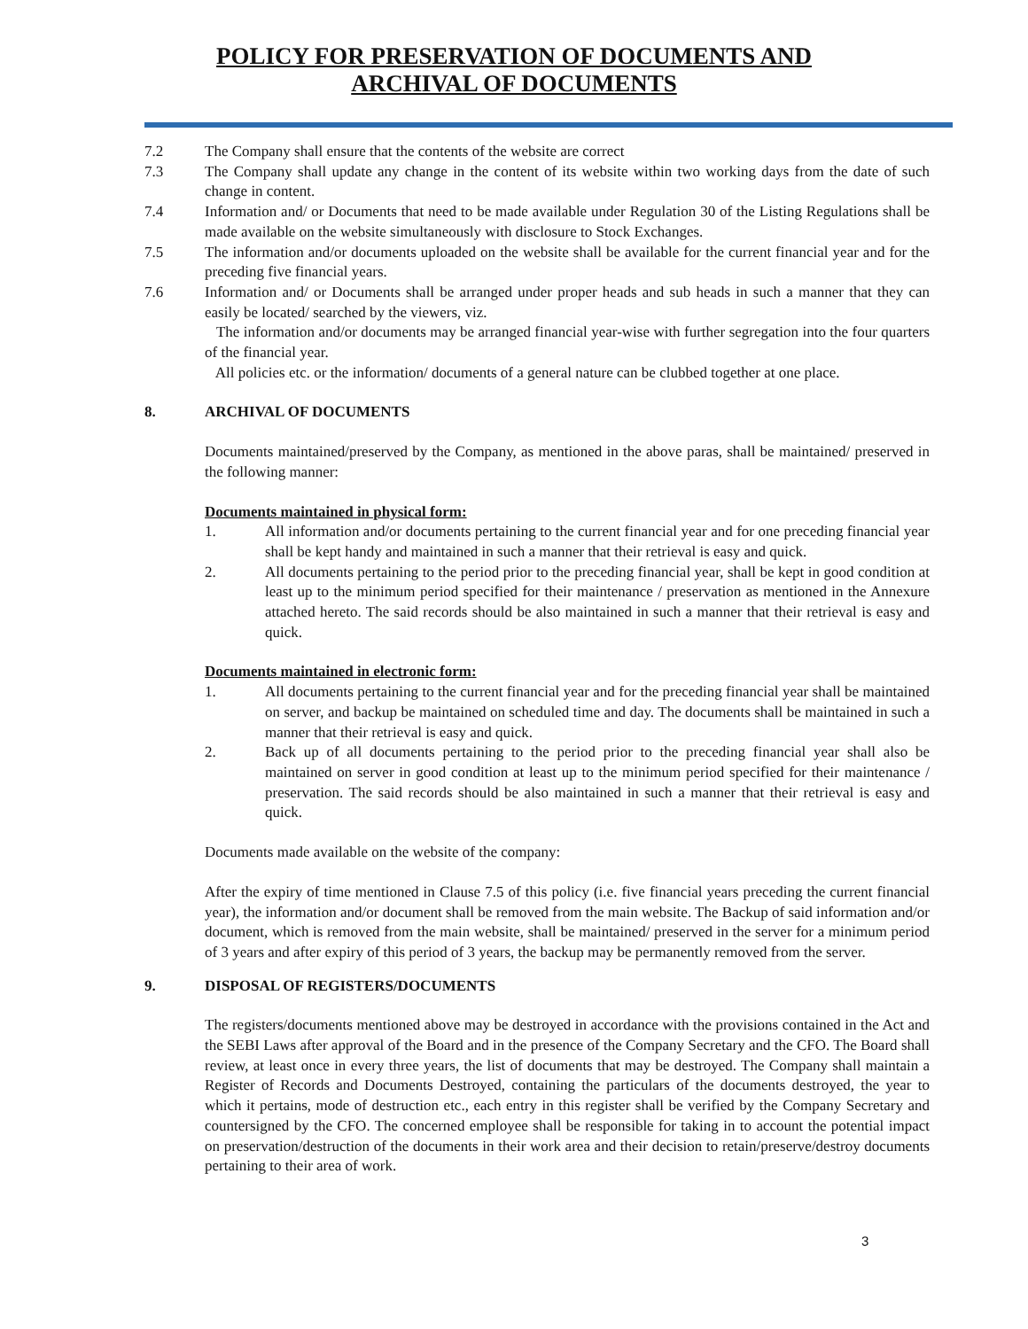POLICY FOR PRESERVATION OF DOCUMENTS AND
ARCHIVAL OF DOCUMENTS
7.2 The Company shall ensure that the contents of the website are correct
7.3 The Company shall update any change in the content of its website within two working days from the date of such change in content.
7.4 Information and/ or Documents that need to be made available under Regulation 30 of the Listing Regulations shall be made available on the website simultaneously with disclosure to Stock Exchanges.
7.5 The information and/or documents uploaded on the website shall be available for the current financial year and for the preceding five financial years.
7.6 Information and/ or Documents shall be arranged under proper heads and sub heads in such a manner that they can easily be located/ searched by the viewers, viz.
The information and/or documents may be arranged financial year-wise with further segregation into the four quarters of the financial year.
All policies etc. or the information/ documents of a general nature can be clubbed together at one place.
8. ARCHIVAL OF DOCUMENTS
Documents maintained/preserved by the Company, as mentioned in the above paras, shall be maintained/ preserved in the following manner:
Documents maintained in physical form:
1. All information and/or documents pertaining to the current financial year and for one preceding financial year shall be kept handy and maintained in such a manner that their retrieval is easy and quick.
2. All documents pertaining to the period prior to the preceding financial year, shall be kept in good condition at least up to the minimum period specified for their maintenance / preservation as mentioned in the Annexure attached hereto. The said records should be also maintained in such a manner that their retrieval is easy and quick.
Documents maintained in electronic form:
1. All documents pertaining to the current financial year and for the preceding financial year shall be maintained on server, and backup be maintained on scheduled time and day. The documents shall be maintained in such a manner that their retrieval is easy and quick.
2. Back up of all documents pertaining to the period prior to the preceding financial year shall also be maintained on server in good condition at least up to the minimum period specified for their maintenance / preservation. The said records should be also maintained in such a manner that their retrieval is easy and quick.
Documents made available on the website of the company:
After the expiry of time mentioned in Clause 7.5 of this policy (i.e. five financial years preceding the current financial year), the information and/or document shall be removed from the main website. The Backup of said information and/or document, which is removed from the main website, shall be maintained/ preserved in the server for a minimum period of 3 years and after expiry of this period of 3 years, the backup may be permanently removed from the server.
9. DISPOSAL OF REGISTERS/DOCUMENTS
The registers/documents mentioned above may be destroyed in accordance with the provisions contained in the Act and the SEBI Laws after approval of the Board and in the presence of the Company Secretary and the CFO. The Board shall review, at least once in every three years, the list of documents that may be destroyed. The Company shall maintain a Register of Records and Documents Destroyed, containing the particulars of the documents destroyed, the year to which it pertains, mode of destruction etc., each entry in this register shall be verified by the Company Secretary and countersigned by the CFO. The concerned employee shall be responsible for taking in to account the potential impact on preservation/destruction of the documents in their work area and their decision to retain/preserve/destroy documents pertaining to their area of work.
3